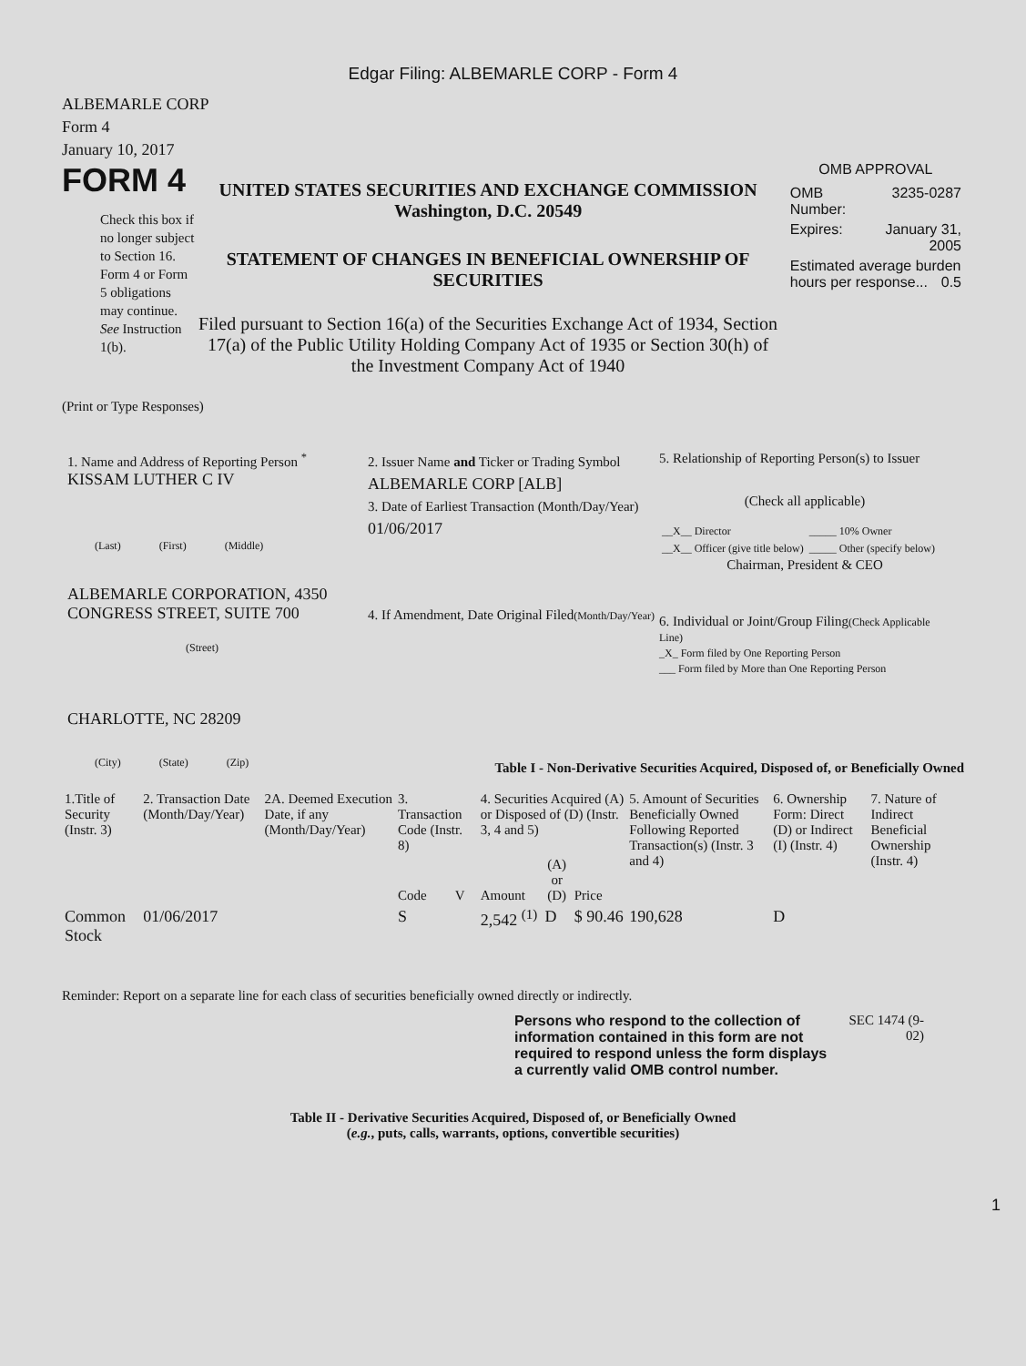Edgar Filing: ALBEMARLE CORP - Form 4
ALBEMARLE CORP
Form 4
January 10, 2017
FORM 4
Check this box if no longer subject to Section 16. Form 4 or Form 5 obligations may continue. See Instruction 1(b).
UNITED STATES SECURITIES AND EXCHANGE COMMISSION
Washington, D.C. 20549
STATEMENT OF CHANGES IN BENEFICIAL OWNERSHIP OF SECURITIES
Filed pursuant to Section 16(a) of the Securities Exchange Act of 1934, Section 17(a) of the Public Utility Holding Company Act of 1935 or Section 30(h) of the Investment Company Act of 1940
OMB APPROVAL
| OMB Number: | 3235-0287 |
| Expires: | January 31, 2005 |
| Estimated average burden hours per response... 0.5 | |
(Print or Type Responses)
1. Name and Address of Reporting Person <sup>*</sup>
KISSAM LUTHER C IV
(Last) (First) (Middle)
ALBEMARLE CORPORATION, 4350 CONGRESS STREET, SUITE 700
(Street)
CHARLOTTE, NC 28209
(City) (State) (Zip)
2. Issuer Name and Ticker or Trading Symbol
ALBEMARLE CORP [ALB]
3. Date of Earliest Transaction (Month/Day/Year)
01/06/2017
4. If Amendment, Date Original Filed(Month/Day/Year)
5. Relationship of Reporting Person(s) to Issuer
(Check all applicable)
| __X__ Director | _____ 10% Owner |
| __X__ Officer (give title below) | _____ Other (specify below) |
Chairman, President & CEO
6. Individual or Joint/Group Filing(Check Applicable Line)
_X_ Form filed by One Reporting Person
___ Form filed by More than One Reporting Person
Table I - Non-Derivative Securities Acquired, Disposed of, or Beneficially Owned
| 1.Title of Security (Instr. 3) | 2. Transaction Date (Month/Day/Year) | 2A. Deemed Execution Date, if any (Month/Day/Year) | 3. Transaction Code (Instr. 8) | | 4. Securities Acquired (A) or Disposed of (D) (Instr. 3, 4 and 5) | | | 5. Amount of Securities Beneficially Owned Following Reported Transaction(s) (Instr. 3 and 4) | 6. Ownership Form: Direct (D) or Indirect (I) (Instr. 4) | 7. Nature of Indirect Beneficial Ownership (Instr. 4) |
| | | | Code | V | Amount | (A) or (D) | Price | | | |
| Common Stock | 01/06/2017 | | S | | 2,542 <sup>(1)</sup> | D | $ 90.46 | 190,628 | D | |
Reminder: Report on a separate line for each class of securities beneficially owned directly or indirectly.
Persons who respond to the collection of information contained in this form are not required to respond unless the form displays a currently valid OMB control number.
SEC 1474 (9-02)
Table II - Derivative Securities Acquired, Disposed of, or Beneficially Owned
(e.g., puts, calls, warrants, options, convertible securities)
1